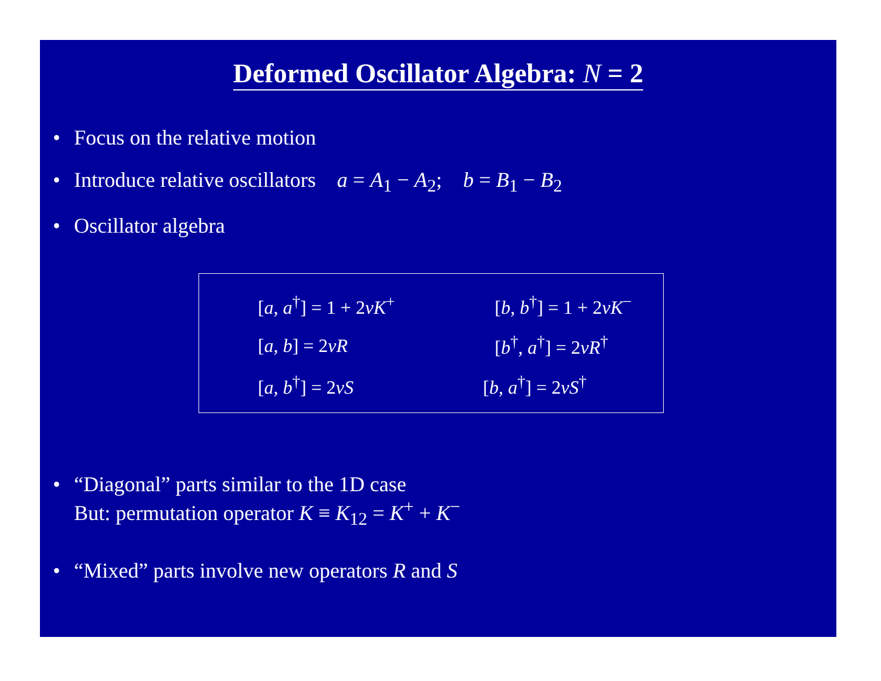Deformed Oscillator Algebra: N = 2
• Focus on the relative motion
• Introduce relative oscillators a = A<sub>1</sub> − A<sub>2</sub>; b = B<sub>1</sub> − B<sub>2</sub>
• Oscillator algebra
| [ a , a<sup>†</sup>] = 1 + 2 νK<sup>+</sup> | [ b , b<sup>†</sup>] = 1 + 2 νK<sup>−</sup> |
| [ a , b ] = 2 νR | [ b<sup>†</sup>, a<sup>†</sup>] = 2 νR<sup>†</sup> |
| [ a , b<sup>†</sup>] = 2 νS | [ b , a<sup>†</sup>] = 2 νS<sup>†</sup> |
• “Diagonal” parts similar to the 1D case
But: permutation operator K ≡ K<sub>12</sub> = K<sup>+</sup> + K<sup>−</sup>
• “Mixed” parts involve new operators R and S